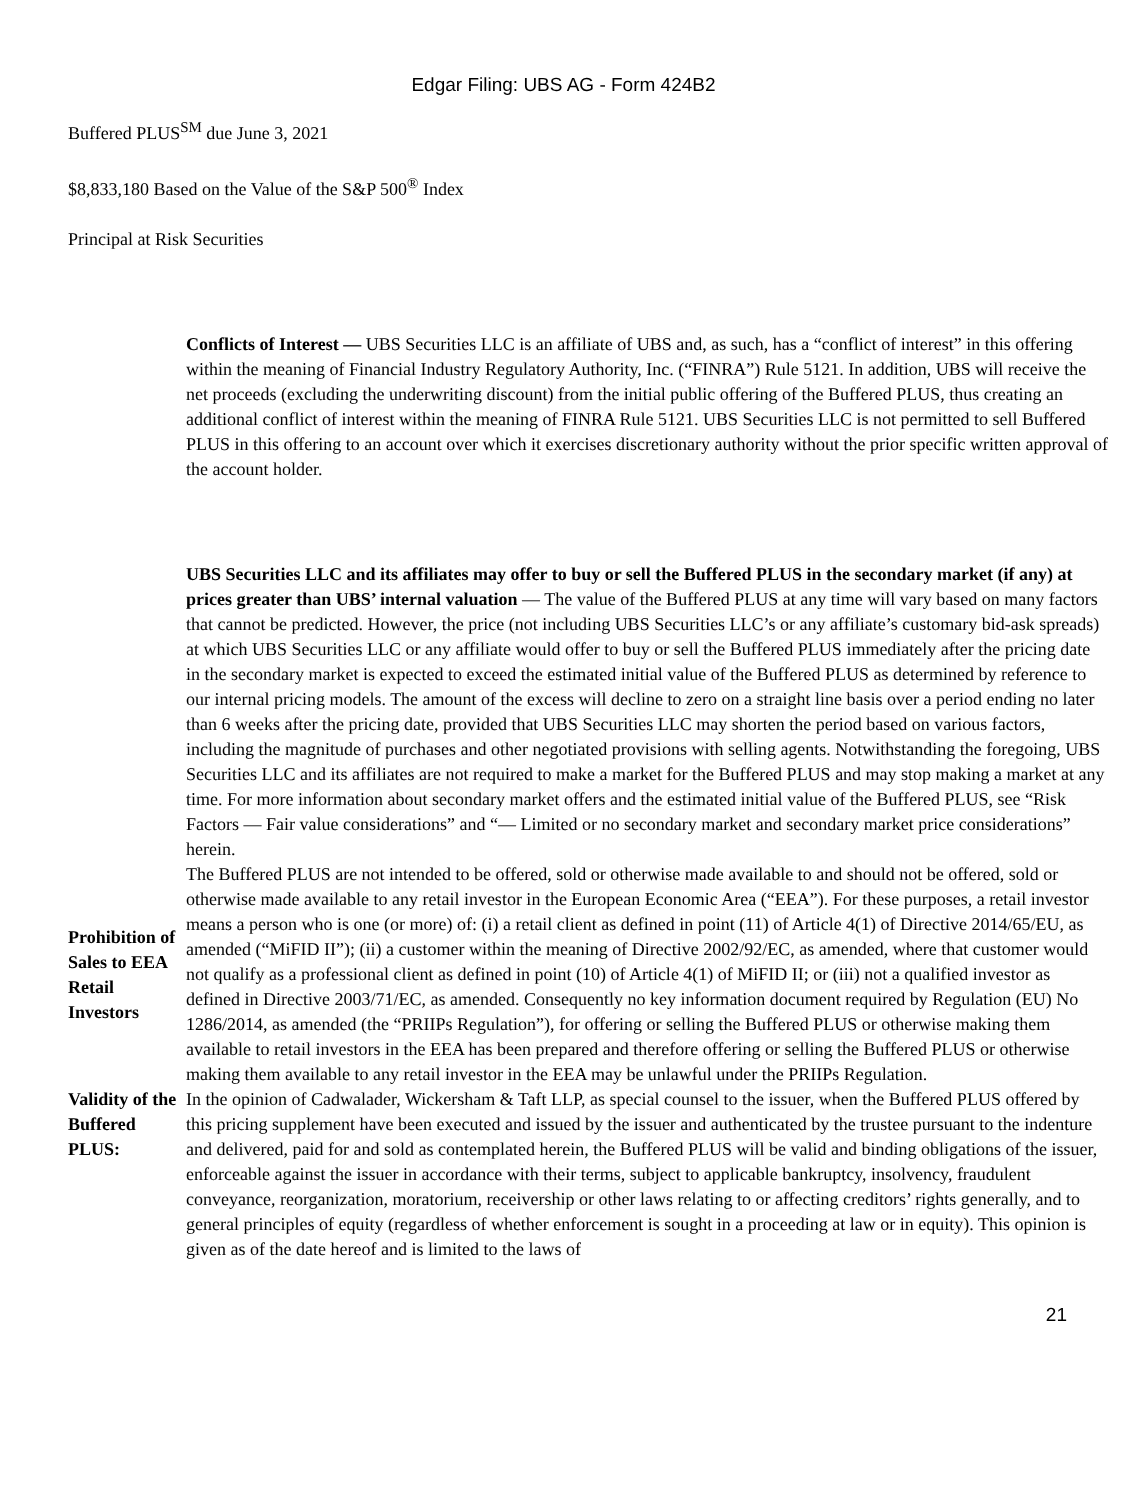Edgar Filing: UBS AG - Form 424B2
Buffered PLUS<sup>SM</sup> due June 3, 2021
$8,833,180 Based on the Value of the S&P 500<sup>®</sup> Index
Principal at Risk Securities
| | Conflicts of Interest — UBS Securities LLC is an affiliate of UBS and, as such, has a “conflict of interest” in this offering within the meaning of Financial Industry Regulatory Authority, Inc. (“FINRA”) Rule 5121. In addition, UBS will receive the net proceeds (excluding the underwriting discount) from the initial public offering of the Buffered PLUS, thus creating an additional conflict of interest within the meaning of FINRA Rule 5121. UBS Securities LLC is not permitted to sell Buffered PLUS in this offering to an account over which it exercises discretionary authority without the prior specific written approval of the account holder. |
| | UBS Securities LLC and its affiliates may offer to buy or sell the Buffered PLUS in the secondary market (if any) at prices greater than UBS’ internal valuation — The value of the Buffered PLUS at any time will vary based on many factors that cannot be predicted. However, the price (not including UBS Securities LLC’s or any affiliate’s customary bid-ask spreads) at which UBS Securities LLC or any affiliate would offer to buy or sell the Buffered PLUS immediately after the pricing date in the secondary market is expected to exceed the estimated initial value of the Buffered PLUS as determined by reference to our internal pricing models. The amount of the excess will decline to zero on a straight line basis over a period ending no later than 6 weeks after the pricing date, provided that UBS Securities LLC may shorten the period based on various factors, including the magnitude of purchases and other negotiated provisions with selling agents. Notwithstanding the foregoing, UBS Securities LLC and its affiliates are not required to make a market for the Buffered PLUS and may stop making a market at any time. For more information about secondary market offers and the estimated initial value of the Buffered PLUS, see “Risk Factors — Fair value considerations” and “— Limited or no secondary market and secondary market price considerations” herein. |
| Prohibition of Sales to EEA Retail Investors | The Buffered PLUS are not intended to be offered, sold or otherwise made available to and should not be offered, sold or otherwise made available to any retail investor in the European Economic Area (“EEA”). For these purposes, a retail investor means a person who is one (or more) of: (i) a retail client as defined in point (11) of Article 4(1) of Directive 2014/65/EU, as amended (“MiFID II”); (ii) a customer within the meaning of Directive 2002/92/EC, as amended, where that customer would not qualify as a professional client as defined in point (10) of Article 4(1) of MiFID II; or (iii) not a qualified investor as defined in Directive 2003/71/EC, as amended. Consequently no key information document required by Regulation (EU) No 1286/2014, as amended (the “PRIIPs Regulation”), for offering or selling the Buffered PLUS or otherwise making them available to retail investors in the EEA has been prepared and therefore offering or selling the Buffered PLUS or otherwise making them available to any retail investor in the EEA may be unlawful under the PRIIPs Regulation. |
| Validity of the Buffered PLUS: | In the opinion of Cadwalader, Wickersham & Taft LLP, as special counsel to the issuer, when the Buffered PLUS offered by this pricing supplement have been executed and issued by the issuer and authenticated by the trustee pursuant to the indenture and delivered, paid for and sold as contemplated herein, the Buffered PLUS will be valid and binding obligations of the issuer, enforceable against the issuer in accordance with their terms, subject to applicable bankruptcy, insolvency, fraudulent conveyance, reorganization, moratorium, receivership or other laws relating to or affecting creditors’ rights generally, and to general principles of equity (regardless of whether enforcement is sought in a proceeding at law or in equity). This opinion is given as of the date hereof and is limited to the laws of |
21